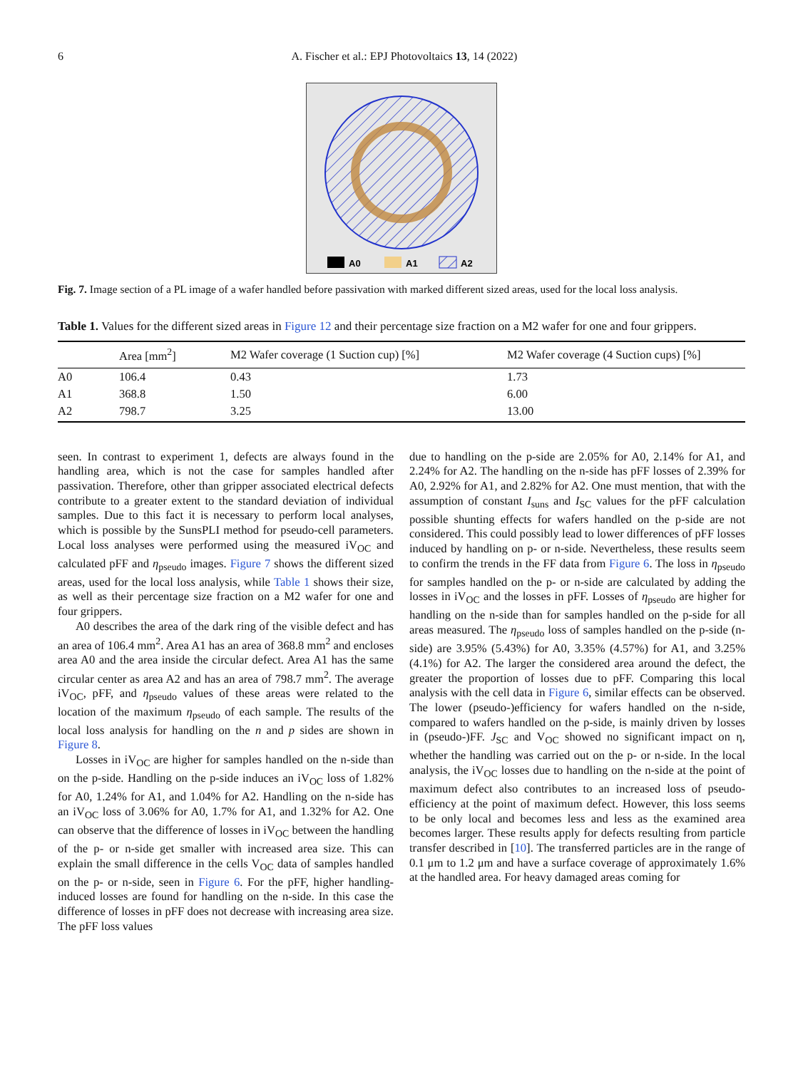6 A. Fischer et al.: EPJ Photovoltaics 13, 14 (2022)
A0
A1
A2
Fig. 7. Image section of a PL image of a wafer handled before passivation with marked different sized areas, used for the local loss analysis.
Table 1. Values for the different sized areas in Figure 12 and their percentage size fraction on a M2 wafer for one and four grippers.
| | Area [mm<sup>2</sup>] | M2 Wafer coverage (1 Suction cup) [%] | M2 Wafer coverage (4 Suction cups) [%] |
| --- | --- | --- | --- |
| A0 | 106.4 | 0.43 | 1.73 |
| A1 | 368.8 | 1.50 | 6.00 |
| A2 | 798.7 | 3.25 | 13.00 |
seen. In contrast to experiment 1, defects are always found in the handling area, which is not the case for samples handled after passivation. Therefore, other than gripper associated electrical defects contribute to a greater extent to the standard deviation of individual samples. Due to this fact it is necessary to perform local analyses, which is possible by the SunsPLI method for pseudo-cell parameters. Local loss analyses were performed using the measured iV<sub>OC</sub> and calculated pFF and η<sub>pseudo</sub> images. Figure 7 shows the different sized areas, used for the local loss analysis, while Table 1 shows their size, as well as their percentage size fraction on a M2 wafer for one and four grippers.
A0 describes the area of the dark ring of the visible defect and has an area of 106.4 mm<sup>2</sup>. Area A1 has an area of 368.8 mm<sup>2</sup> and encloses area A0 and the area inside the circular defect. Area A1 has the same circular center as area A2 and has an area of 798.7 mm<sup>2</sup>. The average iV<sub>OC</sub>, pFF, and η<sub>pseudo</sub> values of these areas were related to the location of the maximum η<sub>pseudo</sub> of each sample. The results of the local loss analysis for handling on the n and p sides are shown in Figure 8.
Losses in iV<sub>OC</sub> are higher for samples handled on the n-side than on the p-side. Handling on the p-side induces an iV<sub>OC</sub> loss of 1.82% for A0, 1.24% for A1, and 1.04% for A2. Handling on the n-side has an iV<sub>OC</sub> loss of 3.06% for A0, 1.7% for A1, and 1.32% for A2. One can observe that the difference of losses in iV<sub>OC</sub> between the handling of the p- or n-side get smaller with increased area size. This can explain the small difference in the cells V<sub>OC</sub> data of samples handled on the p- or n-side, seen in Figure 6. For the pFF, higher handling-induced losses are found for handling on the n-side. In this case the difference of losses in pFF does not decrease with increasing area size. The pFF loss values
due to handling on the p-side are 2.05% for A0, 2.14% for A1, and 2.24% for A2. The handling on the n-side has pFF losses of 2.39% for A0, 2.92% for A1, and 2.82% for A2. One must mention, that with the assumption of constant I<sub>suns</sub> and I<sub>SC</sub> values for the pFF calculation possible shunting effects for wafers handled on the p-side are not considered. This could possibly lead to lower differences of pFF losses induced by handling on p- or n-side. Nevertheless, these results seem to confirm the trends in the FF data from Figure 6. The loss in η<sub>pseudo</sub> for samples handled on the p- or n-side are calculated by adding the losses in iV<sub>OC</sub> and the losses in pFF. Losses of η<sub>pseudo</sub> are higher for handling on the n-side than for samples handled on the p-side for all areas measured. The η<sub>pseudo</sub> loss of samples handled on the p-side (n-side) are 3.95% (5.43%) for A0, 3.35% (4.57%) for A1, and 3.25% (4.1%) for A2. The larger the considered area around the defect, the greater the proportion of losses due to pFF. Comparing this local analysis with the cell data in Figure 6, similar effects can be observed. The lower (pseudo-)efficiency for wafers handled on the n-side, compared to wafers handled on the p-side, is mainly driven by losses in (pseudo-)FF. J<sub>SC</sub> and V<sub>OC</sub> showed no significant impact on η, whether the handling was carried out on the p- or n-side. In the local analysis, the iV<sub>OC</sub> losses due to handling on the n-side at the point of maximum defect also contributes to an increased loss of pseudo-efficiency at the point of maximum defect. However, this loss seems to be only local and becomes less and less as the examined area becomes larger. These results apply for defects resulting from particle transfer described in [10]. The transferred particles are in the range of 0.1 μm to 1.2 μm and have a surface coverage of approximately 1.6% at the handled area. For heavy damaged areas coming for